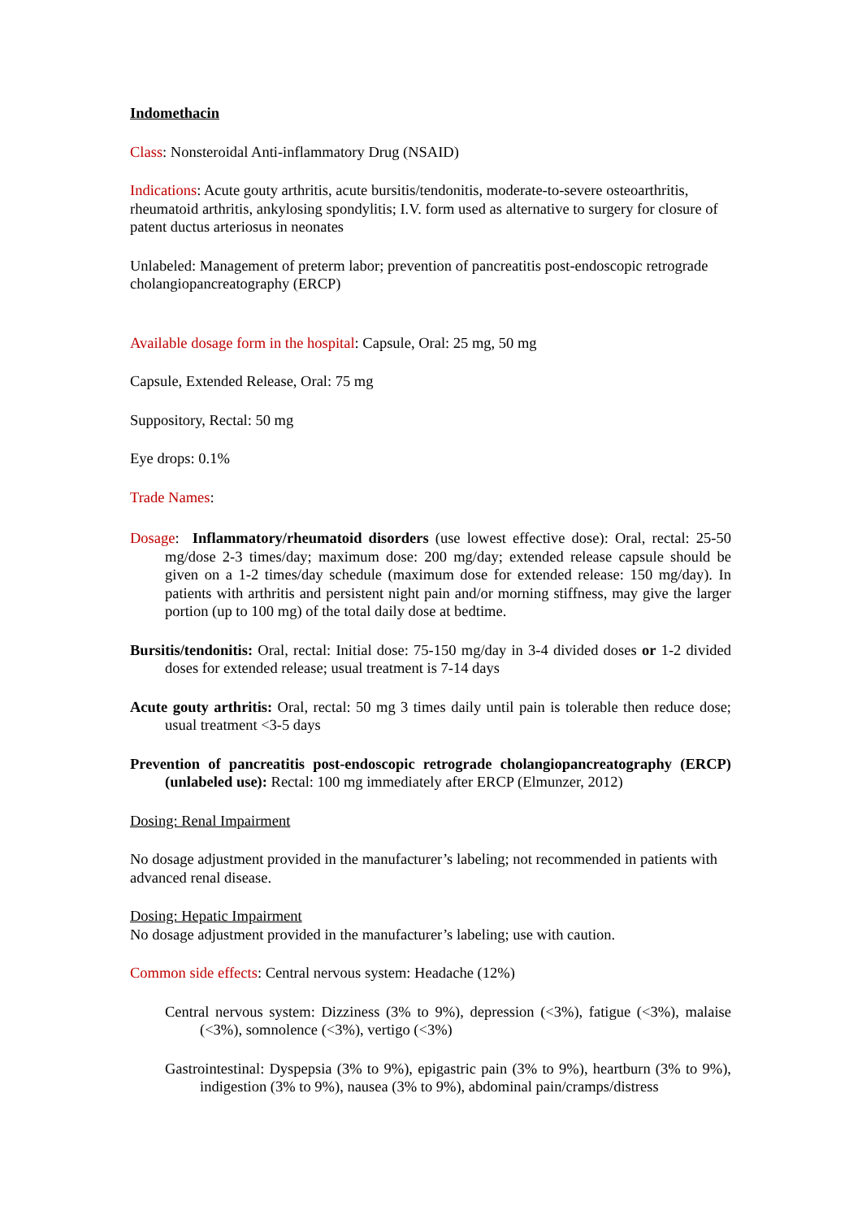Indomethacin
Class: Nonsteroidal Anti-inflammatory Drug (NSAID)
Indications: Acute gouty arthritis, acute bursitis/tendonitis, moderate-to-severe osteoarthritis, rheumatoid arthritis, ankylosing spondylitis; I.V. form used as alternative to surgery for closure of patent ductus arteriosus in neonates
Unlabeled: Management of preterm labor; prevention of pancreatitis post-endoscopic retrograde cholangiopancreatography (ERCP)
Available dosage form in the hospital: Capsule, Oral: 25 mg, 50 mg
Capsule, Extended Release, Oral: 75 mg
Suppository, Rectal: 50 mg
Eye drops: 0.1%
Trade Names:
Dosage: Inflammatory/rheumatoid disorders (use lowest effective dose): Oral, rectal: 25-50 mg/dose 2-3 times/day; maximum dose: 200 mg/day; extended release capsule should be given on a 1-2 times/day schedule (maximum dose for extended release: 150 mg/day). In patients with arthritis and persistent night pain and/or morning stiffness, may give the larger portion (up to 100 mg) of the total daily dose at bedtime.
Bursitis/tendonitis: Oral, rectal: Initial dose: 75-150 mg/day in 3-4 divided doses or 1-2 divided doses for extended release; usual treatment is 7-14 days
Acute gouty arthritis: Oral, rectal: 50 mg 3 times daily until pain is tolerable then reduce dose; usual treatment <3-5 days
Prevention of pancreatitis post-endoscopic retrograde cholangiopancreatography (ERCP) (unlabeled use): Rectal: 100 mg immediately after ERCP (Elmunzer, 2012)
Dosing: Renal Impairment
No dosage adjustment provided in the manufacturer’s labeling; not recommended in patients with advanced renal disease.
Dosing: Hepatic Impairment
No dosage adjustment provided in the manufacturer’s labeling; use with caution.
Common side effects: Central nervous system: Headache (12%)
Central nervous system: Dizziness (3% to 9%), depression (<3%), fatigue (<3%), malaise (<3%), somnolence (<3%), vertigo (<3%)
Gastrointestinal: Dyspepsia (3% to 9%), epigastric pain (3% to 9%), heartburn (3% to 9%), indigestion (3% to 9%), nausea (3% to 9%), abdominal pain/cramps/distress